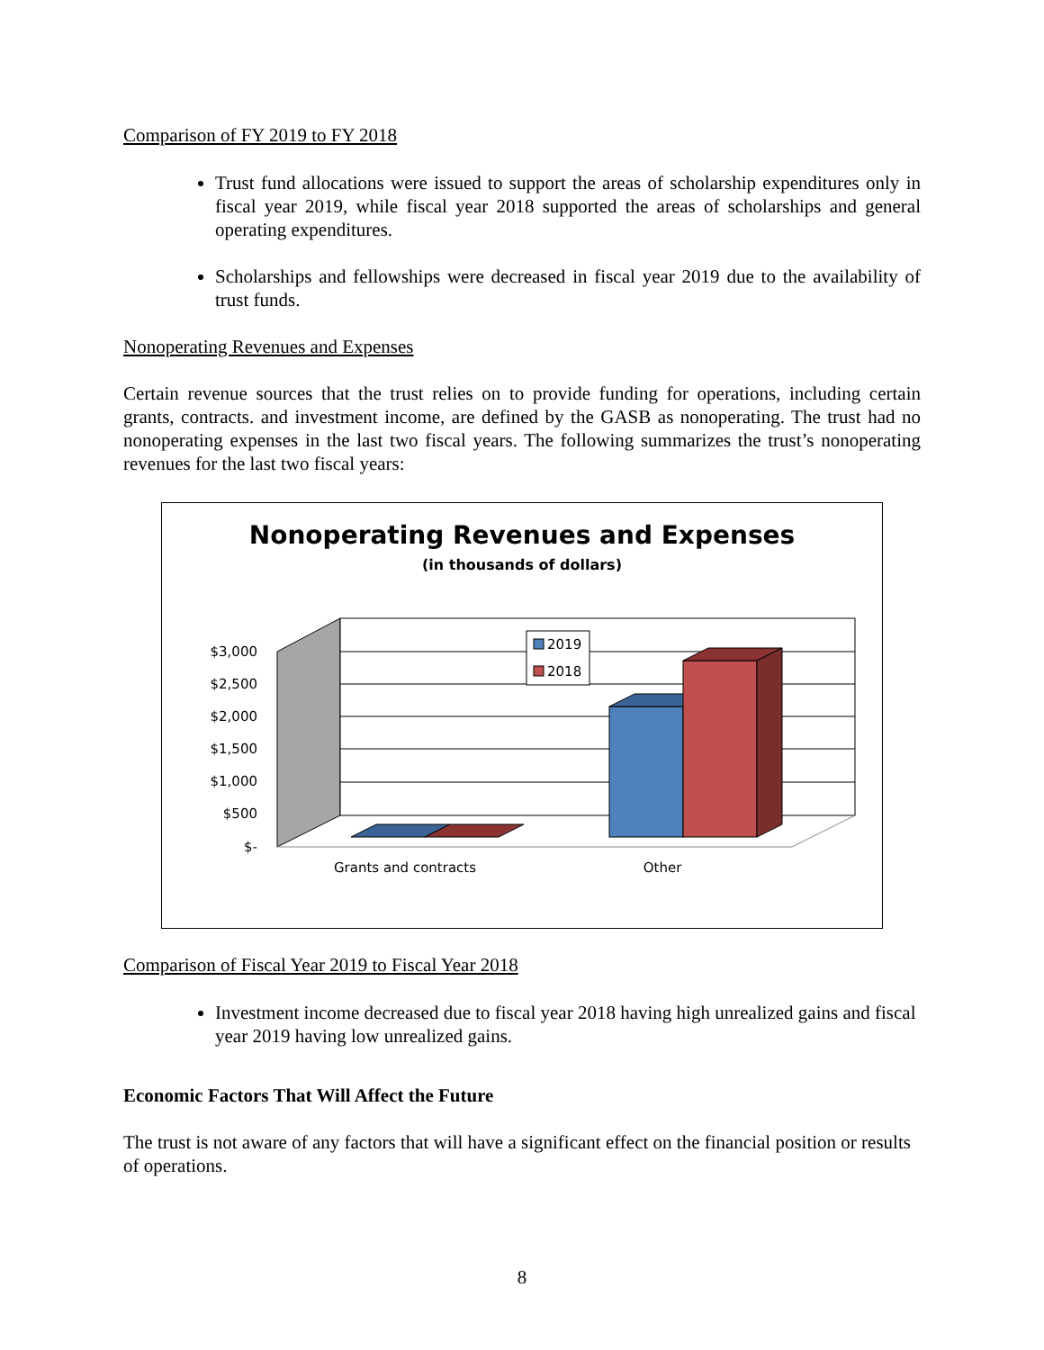Comparison of FY 2019 to FY 2018
Trust fund allocations were issued to support the areas of scholarship expenditures only in fiscal year 2019, while fiscal year 2018 supported the areas of scholarships and general operating expenditures.
Scholarships and fellowships were decreased in fiscal year 2019 due to the availability of trust funds.
Nonoperating Revenues and Expenses
Certain revenue sources that the trust relies on to provide funding for operations, including certain grants, contracts. and investment income, are defined by the GASB as nonoperating. The trust had no nonoperating expenses in the last two fiscal years. The following summarizes the trust’s nonoperating revenues for the last two fiscal years:
Nonoperating Revenues and Expenses
(in thousands of dollars)
$3,000
$2,500
$2,000
$1,500
$1,000
$500
$-
2019
2018
Grants and contracts
Other
Comparison of Fiscal Year 2019 to Fiscal Year 2018
Investment income decreased due to fiscal year 2018 having high unrealized gains and fiscal year 2019 having low unrealized gains.
Economic Factors That Will Affect the Future
The trust is not aware of any factors that will have a significant effect on the financial position or results of operations.
8